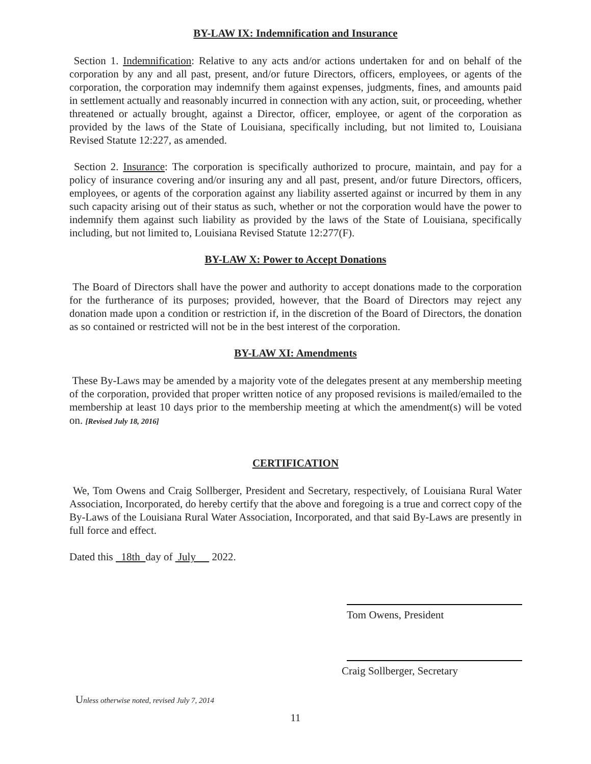BY-LAW IX: Indemnification and Insurance
Section 1. Indemnification: Relative to any acts and/or actions undertaken for and on behalf of the corporation by any and all past, present, and/or future Directors, officers, employees, or agents of the corporation, the corporation may indemnify them against expenses, judgments, fines, and amounts paid in settlement actually and reasonably incurred in connection with any action, suit, or proceeding, whether threatened or actually brought, against a Director, officer, employee, or agent of the corporation as provided by the laws of the State of Louisiana, specifically including, but not limited to, Louisiana Revised Statute 12:227, as amended.
Section 2. Insurance: The corporation is specifically authorized to procure, maintain, and pay for a policy of insurance covering and/or insuring any and all past, present, and/or future Directors, officers, employees, or agents of the corporation against any liability asserted against or incurred by them in any such capacity arising out of their status as such, whether or not the corporation would have the power to indemnify them against such liability as provided by the laws of the State of Louisiana, specifically including, but not limited to, Louisiana Revised Statute 12:277(F).
BY-LAW X: Power to Accept Donations
The Board of Directors shall have the power and authority to accept donations made to the corporation for the furtherance of its purposes; provided, however, that the Board of Directors may reject any donation made upon a condition or restriction if, in the discretion of the Board of Directors, the donation as so contained or restricted will not be in the best interest of the corporation.
BY-LAW XI: Amendments
These By-Laws may be amended by a majority vote of the delegates present at any membership meeting of the corporation, provided that proper written notice of any proposed revisions is mailed/emailed to the membership at least 10 days prior to the membership meeting at which the amendment(s) will be voted on. [Revised July 18, 2016]
CERTIFICATION
We, Tom Owens and Craig Sollberger, President and Secretary, respectively, of Louisiana Rural Water Association, Incorporated, do hereby certify that the above and foregoing is a true and correct copy of the By-Laws of the Louisiana Rural Water Association, Incorporated, and that said By-Laws are presently in full force and effect.
Dated this 18th day of July 2022.
Tom Owens, President
Craig Sollberger, Secretary
Unless otherwise noted, revised July 7, 2014
11